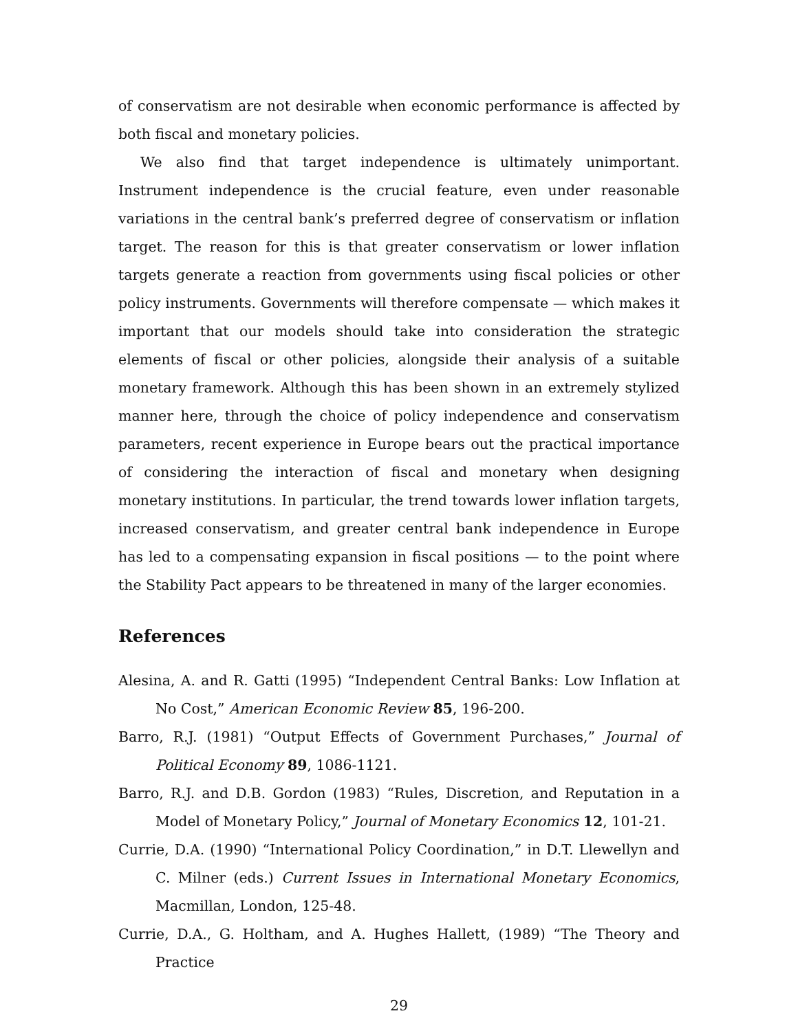of conservatism are not desirable when economic performance is affected by both fiscal and monetary policies.
We also find that target independence is ultimately unimportant. Instrument independence is the crucial feature, even under reasonable variations in the central bank’s preferred degree of conservatism or inflation target. The reason for this is that greater conservatism or lower inflation targets generate a reaction from governments using fiscal policies or other policy instruments. Governments will therefore compensate — which makes it important that our models should take into consideration the strategic elements of fiscal or other policies, alongside their analysis of a suitable monetary framework. Although this has been shown in an extremely stylized manner here, through the choice of policy independence and conservatism parameters, recent experience in Europe bears out the practical importance of considering the interaction of fiscal and monetary when designing monetary institutions. In particular, the trend towards lower inflation targets, increased conservatism, and greater central bank independence in Europe has led to a compensating expansion in fiscal positions — to the point where the Stability Pact appears to be threatened in many of the larger economies.
References
Alesina, A. and R. Gatti (1995) “Independent Central Banks: Low Inflation at No Cost,” American Economic Review 85, 196-200.
Barro, R.J. (1981) “Output Effects of Government Purchases,” Journal of Political Economy 89, 1086-1121.
Barro, R.J. and D.B. Gordon (1983) “Rules, Discretion, and Reputation in a Model of Monetary Policy,” Journal of Monetary Economics 12, 101-21.
Currie, D.A. (1990) “International Policy Coordination,” in D.T. Llewellyn and C. Milner (eds.) Current Issues in International Monetary Economics, Macmillan, London, 125-48.
Currie, D.A., G. Holtham, and A. Hughes Hallett, (1989) “The Theory and Practice
29